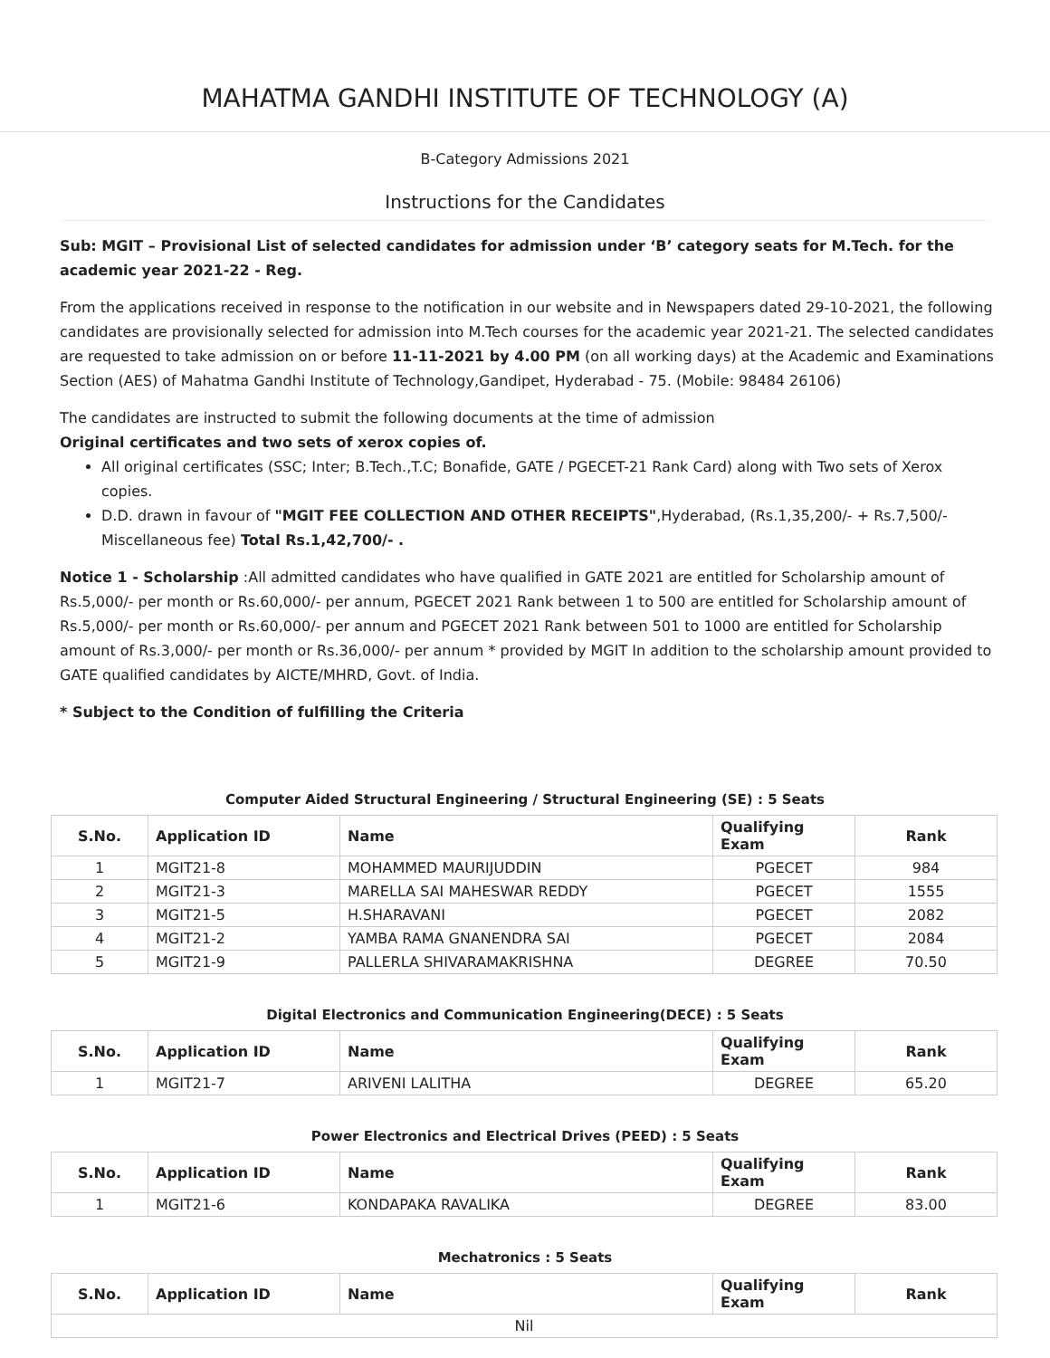MAHATMA GANDHI INSTITUTE OF TECHNOLOGY (A)
B-Category Admissions 2021
Instructions for the Candidates
Sub: MGIT – Provisional List of selected candidates for admission under ‘B’ category seats for M.Tech. for the academic year 2021-22 - Reg.
From the applications received in response to the notification in our website and in Newspapers dated 29-10-2021, the following candidates are provisionally selected for admission into M.Tech courses for the academic year 2021-21. The selected candidates are requested to take admission on or before 11-11-2021 by 4.00 PM (on all working days) at the Academic and Examinations Section (AES) of Mahatma Gandhi Institute of Technology,Gandipet, Hyderabad - 75. (Mobile: 98484 26106)
The candidates are instructed to submit the following documents at the time of admission
Original certificates and two sets of xerox copies of.
All original certificates (SSC; Inter; B.Tech.,T.C; Bonafide, GATE / PGECET-21 Rank Card) along with Two sets of Xerox copies.
D.D. drawn in favour of "MGIT FEE COLLECTION AND OTHER RECEIPTS",Hyderabad, (Rs.1,35,200/- + Rs.7,500/- Miscellaneous fee) Total Rs.1,42,700/- .
Notice 1 - Scholarship :All admitted candidates who have qualified in GATE 2021 are entitled for Scholarship amount of Rs.5,000/- per month or Rs.60,000/- per annum, PGECET 2021 Rank between 1 to 500 are entitled for Scholarship amount of Rs.5,000/- per month or Rs.60,000/- per annum and PGECET 2021 Rank between 501 to 1000 are entitled for Scholarship amount of Rs.3,000/- per month or Rs.36,000/- per annum * provided by MGIT In addition to the scholarship amount provided to GATE qualified candidates by AICTE/MHRD, Govt. of India.
* Subject to the Condition of fulfilling the Criteria
Computer Aided Structural Engineering / Structural Engineering (SE) : 5 Seats
| S.No. | Application ID | Name | Qualifying Exam | Rank |
| --- | --- | --- | --- | --- |
| 1 | MGIT21-8 | MOHAMMED MAURIJUDDIN | PGECET | 984 |
| 2 | MGIT21-3 | MARELLA SAI MAHESWAR REDDY | PGECET | 1555 |
| 3 | MGIT21-5 | H.SHARAVANI | PGECET | 2082 |
| 4 | MGIT21-2 | YAMBA RAMA GNANENDRA SAI | PGECET | 2084 |
| 5 | MGIT21-9 | PALLERLA SHIVARAMAKRISHNA | DEGREE | 70.50 |
Digital Electronics and Communication Engineering(DECE) : 5 Seats
| S.No. | Application ID | Name | Qualifying Exam | Rank |
| --- | --- | --- | --- | --- |
| 1 | MGIT21-7 | ARIVENI LALITHA | DEGREE | 65.20 |
Power Electronics and Electrical Drives (PEED) : 5 Seats
| S.No. | Application ID | Name | Qualifying Exam | Rank |
| --- | --- | --- | --- | --- |
| 1 | MGIT21-6 | KONDAPAKA RAVALIKA | DEGREE | 83.00 |
Mechatronics : 5 Seats
| S.No. | Application ID | Name | Qualifying Exam | Rank |
| --- | --- | --- | --- | --- |
| Nil | | | | |